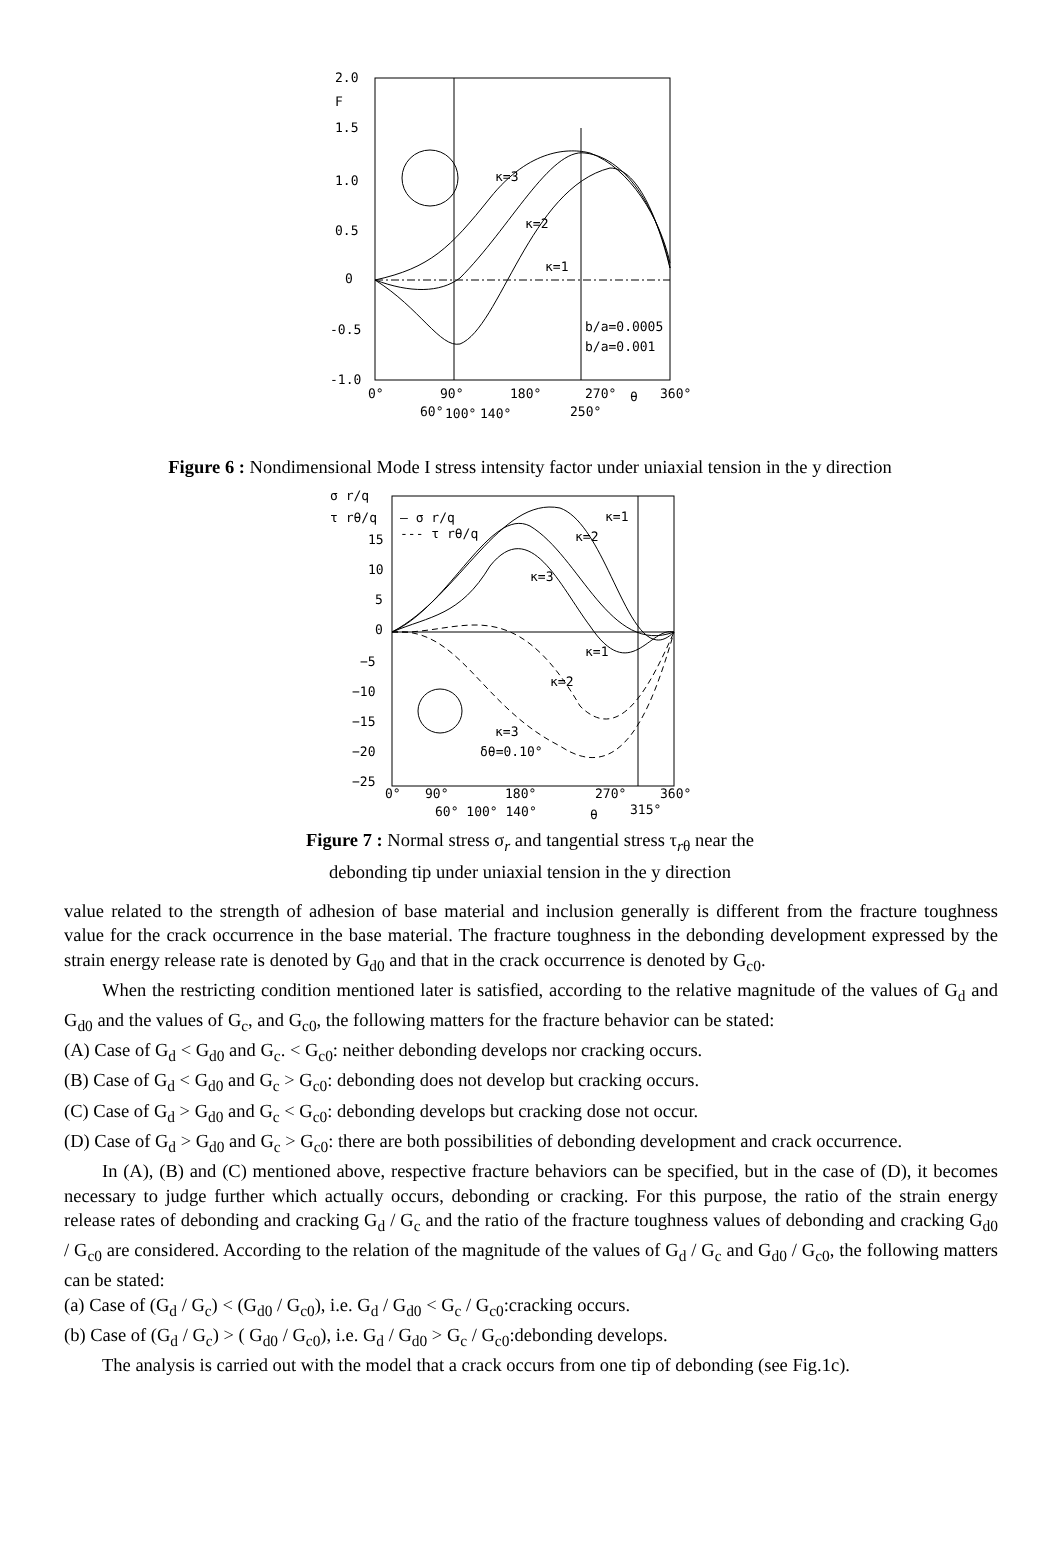2.0
F
1.5
1.0
0.5
0
-0.5
-1.0
κ=3
κ=2
κ=1
b/a=0.0005
b/a=0.001
0°
90°
180°
270°
θ
360°
60°
100°
140°
250°
Figure 6 : Nondimensional Mode I stress intensity factor under uniaxial tension in the y direction
σ r/q
τ rθ/q
— σ r/q
--- τ rθ/q
15
10
5
0
−5
−10
−15
−20
−25
κ=1
κ=2
κ=3
κ=1
κ=2
κ=3
δθ=0.10°
0°
90°
180°
270°
360°
60° 100° 140°
θ
315°
Figure 7 : Normal stress σ<sub>r</sub> and tangential stress τ<sub>rθ</sub> near the
debonding tip under uniaxial tension in the y direction
value related to the strength of adhesion of base material and inclusion generally is different from the fracture toughness value for the crack occurrence in the base material. The fracture toughness in the debonding development expressed by the strain energy release rate is denoted by G<sub>d0</sub> and that in the crack occurrence is denoted by G<sub>c0</sub>.
When the restricting condition mentioned later is satisfied, according to the relative magnitude of the values of G<sub>d</sub> and G<sub>d0</sub> and the values of G<sub>c</sub>, and G<sub>c0</sub>, the following matters for the fracture behavior can be stated:
(A) Case of G<sub>d</sub> < G<sub>d0</sub> and G<sub>c</sub>. < G<sub>c0</sub>: neither debonding develops nor cracking occurs.
(B) Case of G<sub>d</sub> < G<sub>d0</sub> and G<sub>c</sub> > G<sub>c0</sub>: debonding does not develop but cracking occurs.
(C) Case of G<sub>d</sub> > G<sub>d0</sub> and G<sub>c</sub> < G<sub>c0</sub>: debonding develops but cracking dose not occur.
(D) Case of G<sub>d</sub> > G<sub>d0</sub> and G<sub>c</sub> > G<sub>c0</sub>: there are both possibilities of debonding development and crack occurrence.
In (A), (B) and (C) mentioned above, respective fracture behaviors can be specified, but in the case of (D), it becomes necessary to judge further which actually occurs, debonding or cracking. For this purpose, the ratio of the strain energy release rates of debonding and cracking G<sub>d</sub> / G<sub>c</sub> and the ratio of the fracture toughness values of debonding and cracking G<sub>d0</sub> / G<sub>c0</sub> are considered. According to the relation of the magnitude of the values of G<sub>d</sub> / G<sub>c</sub> and G<sub>d0</sub> / G<sub>c0</sub>, the following matters can be stated:
(a) Case of (G<sub>d</sub> / G<sub>c</sub>) < (G<sub>d0</sub> / G<sub>c0</sub>), i.e. G<sub>d</sub> / G<sub>d0</sub> < G<sub>c</sub> / G<sub>c0</sub>:cracking occurs.
(b) Case of (G<sub>d</sub> / G<sub>c</sub>) > ( G<sub>d0</sub> / G<sub>c0</sub>), i.e. G<sub>d</sub> / G<sub>d0</sub> > G<sub>c</sub> / G<sub>c0</sub>:debonding develops.
The analysis is carried out with the model that a crack occurs from one tip of debonding (see Fig.1c).